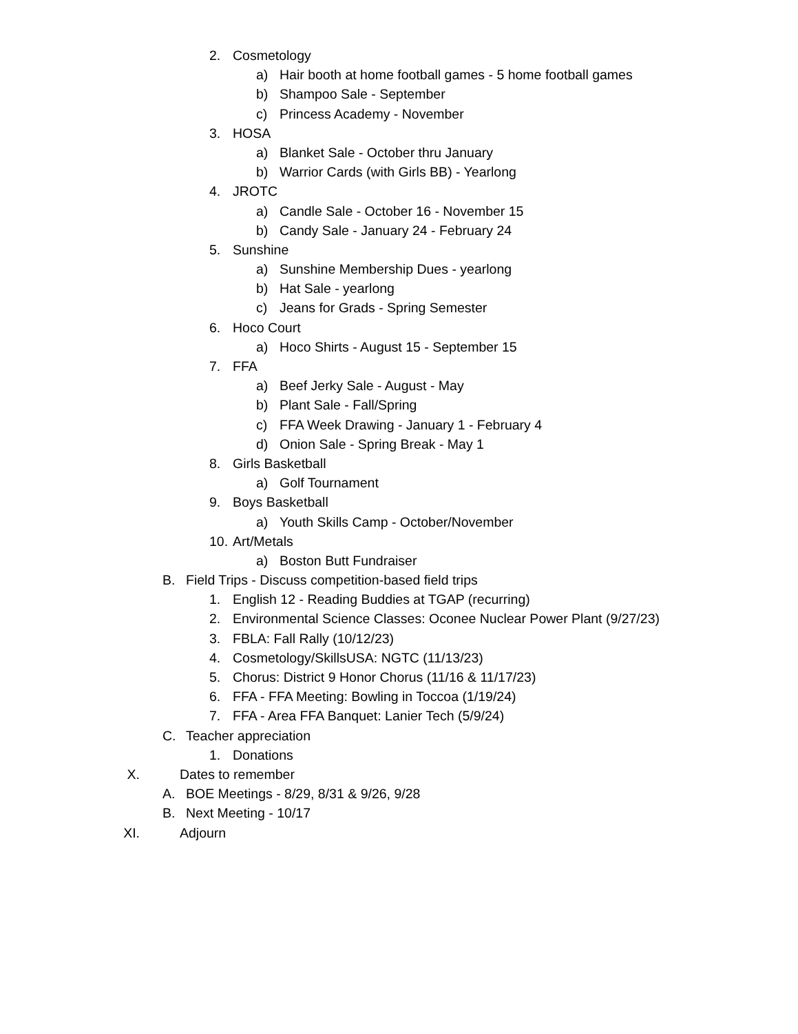2. Cosmetology
a) Hair booth at home football games - 5 home football games
b) Shampoo Sale - September
c) Princess Academy - November
3. HOSA
a) Blanket Sale - October thru January
b) Warrior Cards (with Girls BB) - Yearlong
4. JROTC
a) Candle Sale - October 16 - November 15
b) Candy Sale - January 24 - February 24
5. Sunshine
a) Sunshine Membership Dues - yearlong
b) Hat Sale - yearlong
c) Jeans for Grads - Spring Semester
6. Hoco Court
a) Hoco Shirts - August 15 - September 15
7. FFA
a) Beef Jerky Sale - August - May
b) Plant Sale - Fall/Spring
c) FFA Week Drawing - January 1 - February 4
d) Onion Sale - Spring Break - May 1
8. Girls Basketball
a) Golf Tournament
9. Boys Basketball
a) Youth Skills Camp - October/November
10. Art/Metals
a) Boston Butt Fundraiser
B. Field Trips - Discuss competition-based field trips
1. English 12 - Reading Buddies at TGAP (recurring)
2. Environmental Science Classes: Oconee Nuclear Power Plant (9/27/23)
3. FBLA: Fall Rally (10/12/23)
4. Cosmetology/SkillsUSA: NGTC (11/13/23)
5. Chorus: District 9 Honor Chorus (11/16 & 11/17/23)
6. FFA - FFA Meeting: Bowling in Toccoa (1/19/24)
7. FFA - Area FFA Banquet: Lanier Tech (5/9/24)
C. Teacher appreciation
1. Donations
X. Dates to remember
A. BOE Meetings - 8/29, 8/31 & 9/26, 9/28
B. Next Meeting - 10/17
XI. Adjourn